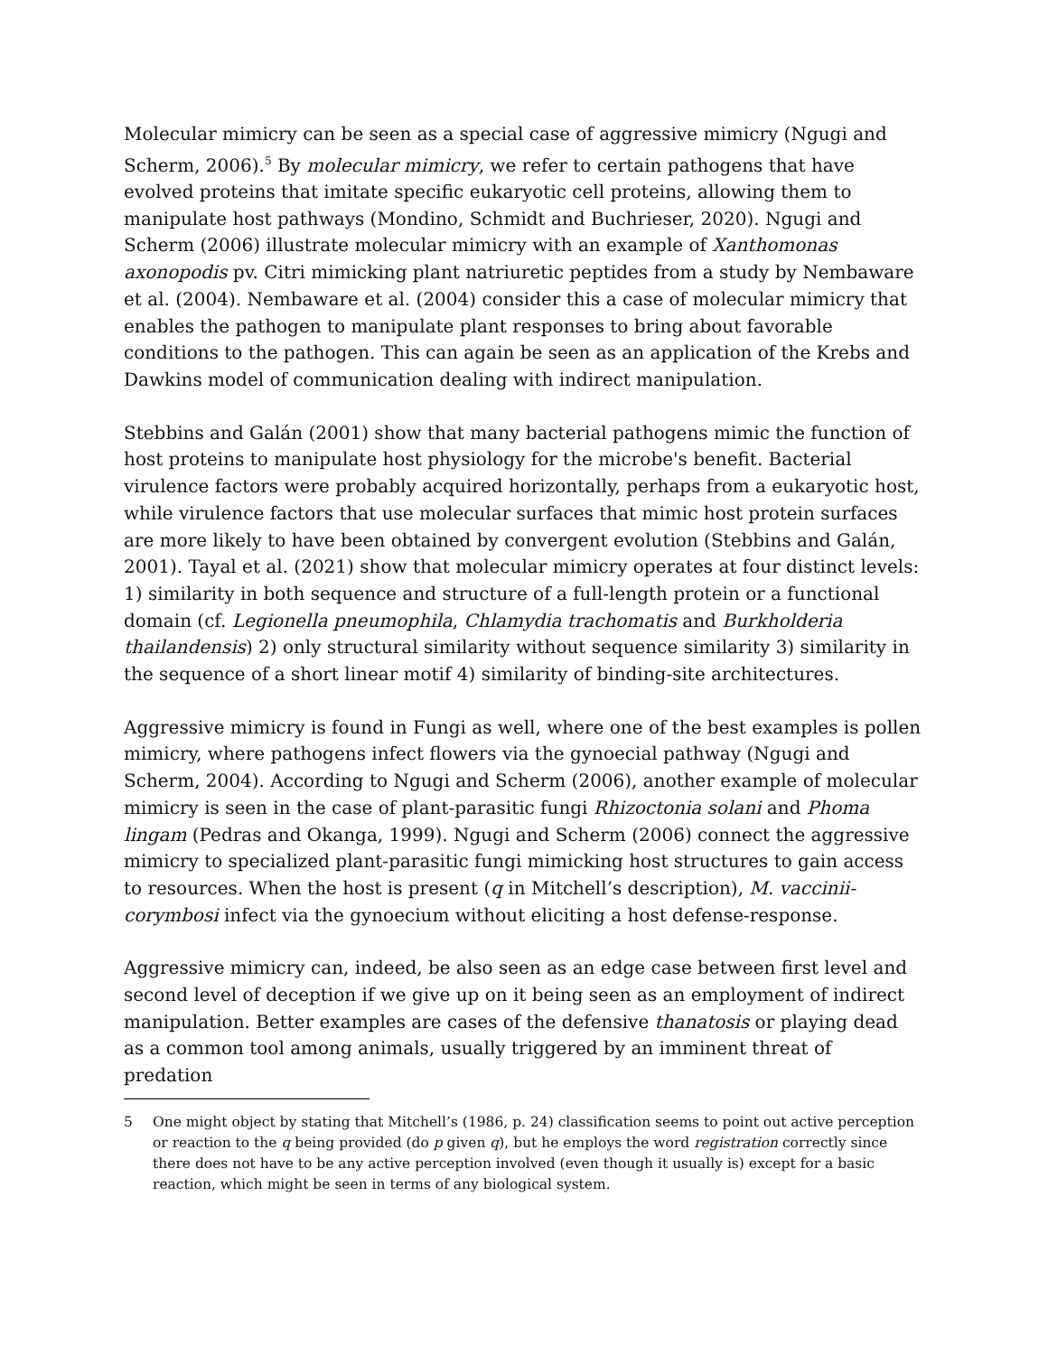Molecular mimicry can be seen as a special case of aggressive mimicry (Ngugi and Scherm, 2006).<sup>5</sup> By molecular mimicry, we refer to certain pathogens that have evolved proteins that imitate specific eukaryotic cell proteins, allowing them to manipulate host pathways (Mondino, Schmidt and Buchrieser, 2020). Ngugi and Scherm (2006) illustrate molecular mimicry with an example of Xanthomonas axonopodis pv. Citri mimicking plant natriuretic peptides from a study by Nembaware et al. (2004). Nembaware et al. (2004) consider this a case of molecular mimicry that enables the pathogen to manipulate plant responses to bring about favorable conditions to the pathogen. This can again be seen as an application of the Krebs and Dawkins model of communication dealing with indirect manipulation.
Stebbins and Galán (2001) show that many bacterial pathogens mimic the function of host proteins to manipulate host physiology for the microbe's benefit. Bacterial virulence factors were probably acquired horizontally, perhaps from a eukaryotic host, while virulence factors that use molecular surfaces that mimic host protein surfaces are more likely to have been obtained by convergent evolution (Stebbins and Galán, 2001). Tayal et al. (2021) show that molecular mimicry operates at four distinct levels: 1) similarity in both sequence and structure of a full-length protein or a functional domain (cf. Legionella pneumophila, Chlamydia trachomatis and Burkholderia thailandensis) 2) only structural similarity without sequence similarity 3) similarity in the sequence of a short linear motif 4) similarity of binding-site architectures.
Aggressive mimicry is found in Fungi as well, where one of the best examples is pollen mimicry, where pathogens infect flowers via the gynoecial pathway (Ngugi and Scherm, 2004). According to Ngugi and Scherm (2006), another example of molecular mimicry is seen in the case of plant-parasitic fungi Rhizoctonia solani and Phoma lingam (Pedras and Okanga, 1999). Ngugi and Scherm (2006) connect the aggressive mimicry to specialized plant-parasitic fungi mimicking host structures to gain access to resources. When the host is present (q in Mitchell’s description), M. vaccinii-corymbosi infect via the gynoecium without eliciting a host defense-response.
Aggressive mimicry can, indeed, be also seen as an edge case between first level and second level of deception if we give up on it being seen as an employment of indirect manipulation. Better examples are cases of the defensive thanatosis or playing dead as a common tool among animals, usually triggered by an imminent threat of predation
5 One might object by stating that Mitchell’s (1986, p. 24) classification seems to point out active perception or reaction to the q being provided (do p given q), but he employs the word registration correctly since there does not have to be any active perception involved (even though it usually is) except for a basic reaction, which might be seen in terms of any biological system.